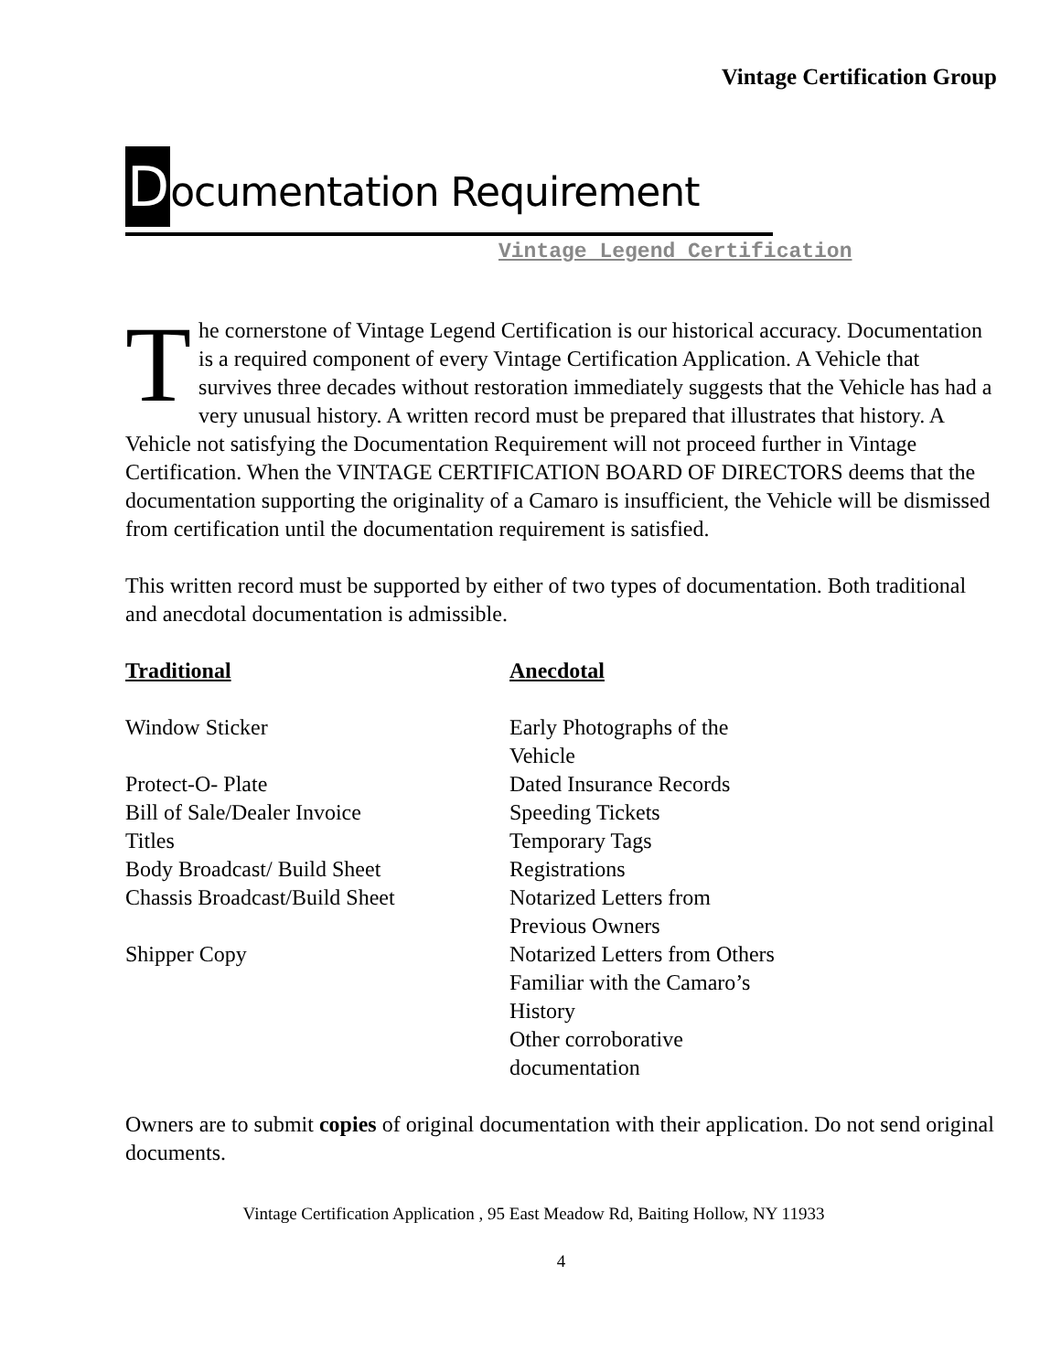Vintage Certification Group
Documentation Requirement
Vintage Legend Certification
The cornerstone of Vintage Legend Certification is our historical accuracy. Documentation is a required component of every Vintage Certification Application. A Vehicle that survives three decades without restoration immediately suggests that the Vehicle has had a very unusual history. A written record must be prepared that illustrates that history. A Vehicle not satisfying the Documentation Requirement will not proceed further in Vintage Certification. When the VINTAGE CERTIFICATION BOARD OF DIRECTORS deems that the documentation supporting the originality of a Camaro is insufficient, the Vehicle will be dismissed from certification until the documentation requirement is satisfied.
This written record must be supported by either of two types of documentation. Both traditional and anecdotal documentation is admissible.
| Traditional | Anecdotal |
| --- | --- |
| Window Sticker | Early Photographs of the Vehicle |
| Protect-O- Plate | Dated Insurance Records |
| Bill of Sale/Dealer Invoice | Speeding Tickets |
| Titles | Temporary Tags |
| Body Broadcast/ Build Sheet | Registrations |
| Chassis Broadcast/Build Sheet | Notarized Letters from Previous Owners |
| Shipper Copy | Notarized Letters from Others Familiar with the Camaro’s History Other corroborative documentation |
Owners are to submit copies of original documentation with their application. Do not send original documents.
Vintage Certification Application , 95 East Meadow Rd, Baiting Hollow, NY 11933
4